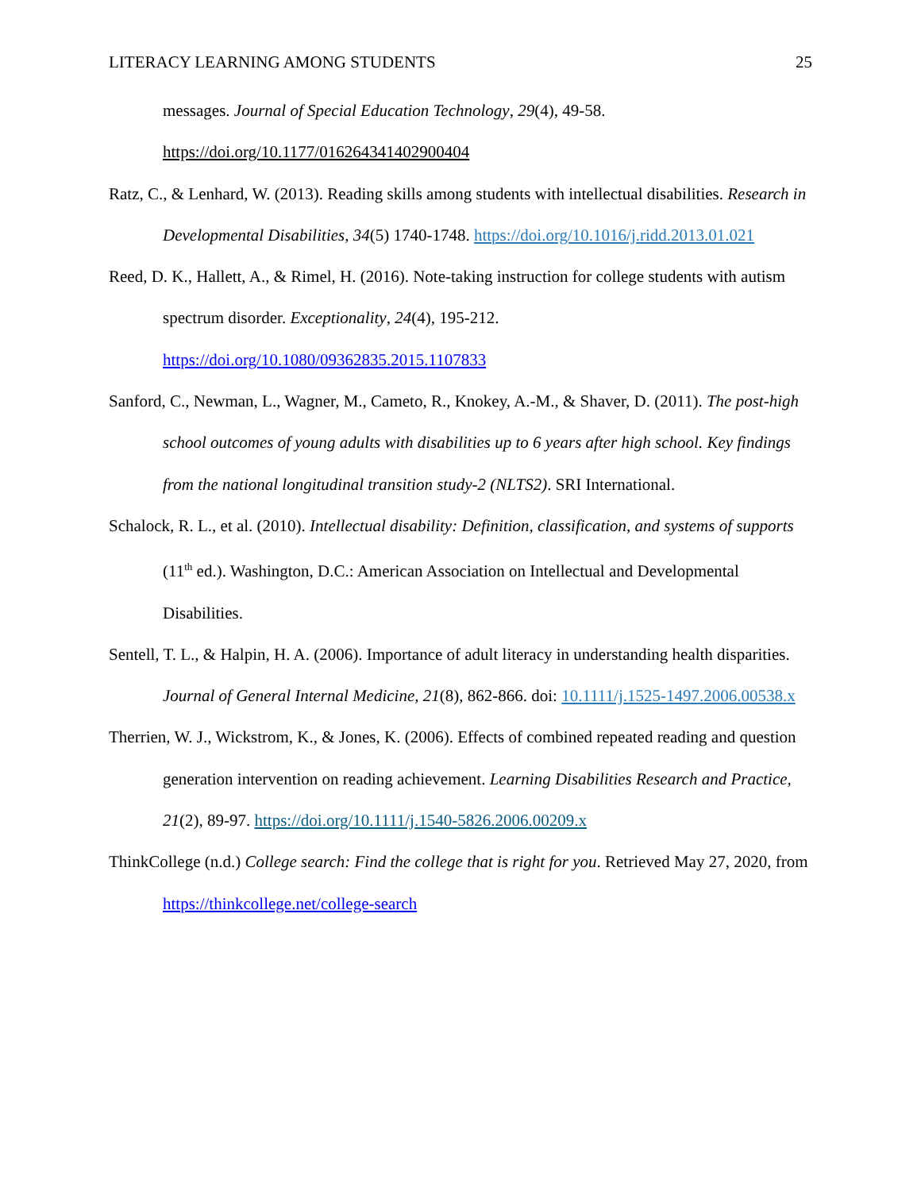LITERACY LEARNING AMONG STUDENTS 25
messages. Journal of Special Education Technology, 29(4), 49-58. https://doi.org/10.1177/016264341402900404
Ratz, C., & Lenhard, W. (2013). Reading skills among students with intellectual disabilities. Research in Developmental Disabilities, 34(5) 1740-1748. https://doi.org/10.1016/j.ridd.2013.01.021
Reed, D. K., Hallett, A., & Rimel, H. (2016). Note-taking instruction for college students with autism spectrum disorder. Exceptionality, 24(4), 195-212. https://doi.org/10.1080/09362835.2015.1107833
Sanford, C., Newman, L., Wagner, M., Cameto, R., Knokey, A.-M., & Shaver, D. (2011). The post-high school outcomes of young adults with disabilities up to 6 years after high school. Key findings from the national longitudinal transition study-2 (NLTS2). SRI International.
Schalock, R. L., et al. (2010). Intellectual disability: Definition, classification, and systems of supports (11<sup>th</sup> ed.). Washington, D.C.: American Association on Intellectual and Developmental Disabilities.
Sentell, T. L., & Halpin, H. A. (2006). Importance of adult literacy in understanding health disparities. Journal of General Internal Medicine, 21(8), 862-866. doi: 10.1111/j.1525-1497.2006.00538.x
Therrien, W. J., Wickstrom, K., & Jones, K. (2006). Effects of combined repeated reading and question generation intervention on reading achievement. Learning Disabilities Research and Practice, 21(2), 89-97. https://doi.org/10.1111/j.1540-5826.2006.00209.x
ThinkCollege (n.d.) College search: Find the college that is right for you. Retrieved May 27, 2020, from https://thinkcollege.net/college-search